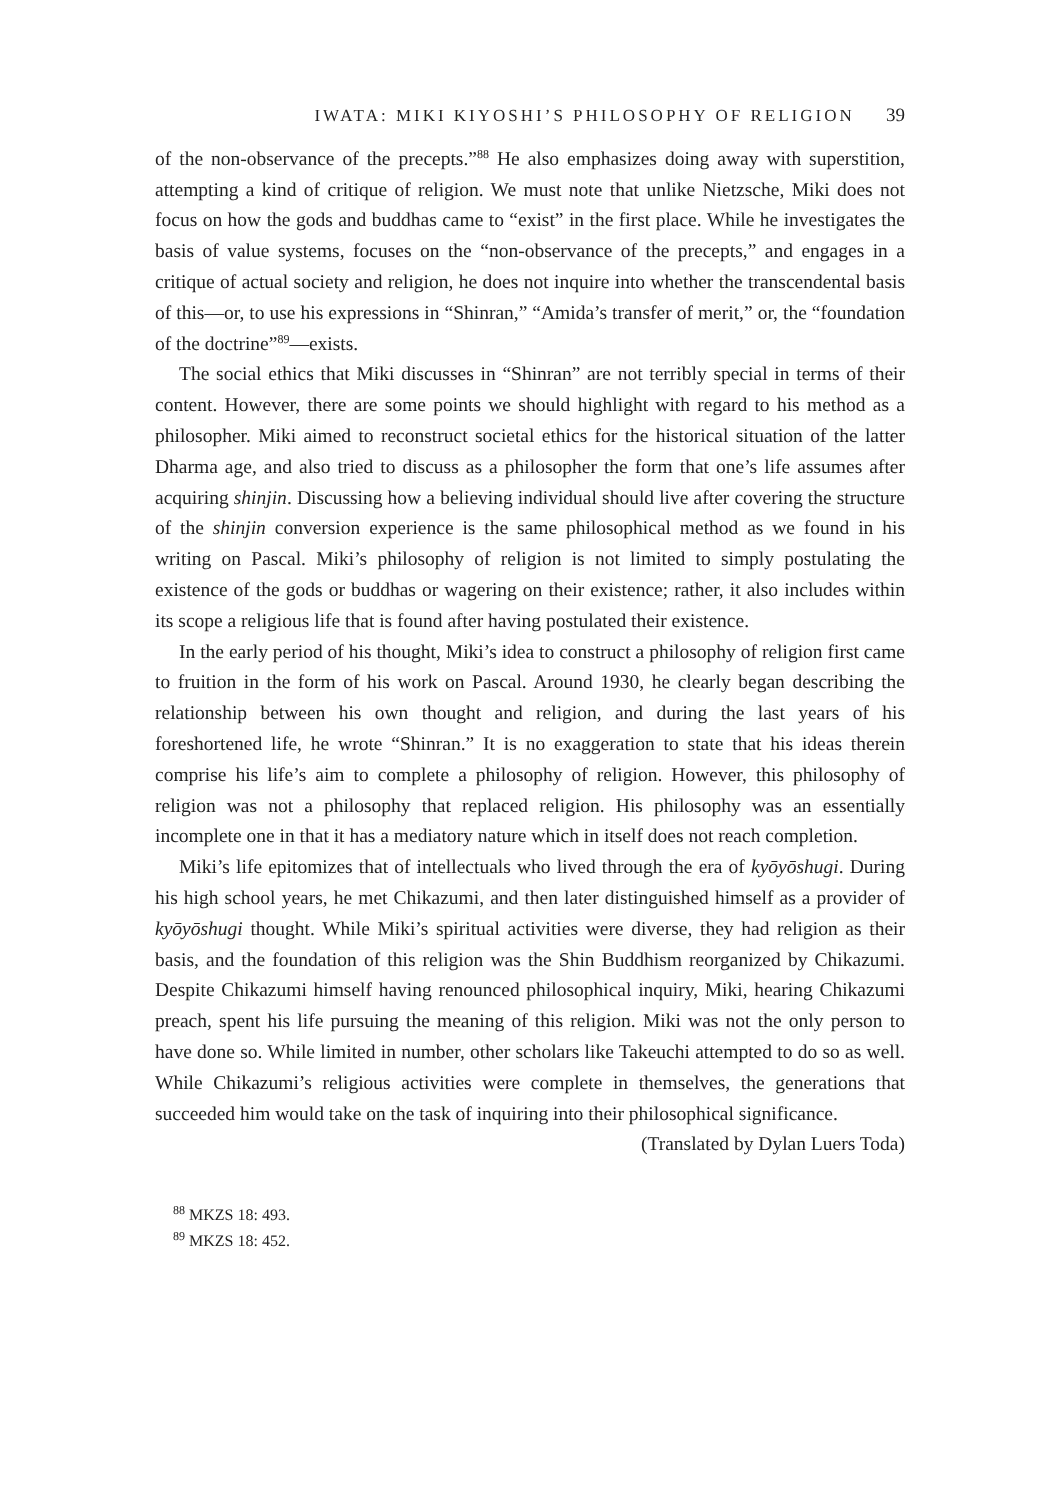IWATA: MIKI KIYOSHI’S PHILOSOPHY OF RELIGION 39
of the non-observance of the precepts.”<sup>88</sup> He also emphasizes doing away with superstition, attempting a kind of critique of religion. We must note that unlike Nietzsche, Miki does not focus on how the gods and buddhas came to “exist” in the first place. While he investigates the basis of value systems, focuses on the “non-observance of the precepts,” and engages in a critique of actual society and religion, he does not inquire into whether the transcendental basis of this—or, to use his expressions in “Shinran,” “Amida’s transfer of merit,” or, the “foundation of the doctrine”<sup>89</sup>—exists.
The social ethics that Miki discusses in “Shinran” are not terribly special in terms of their content. However, there are some points we should highlight with regard to his method as a philosopher. Miki aimed to reconstruct societal ethics for the historical situation of the latter Dharma age, and also tried to discuss as a philosopher the form that one’s life assumes after acquiring shinjin. Discussing how a believing individual should live after covering the structure of the shinjin conversion experience is the same philosophical method as we found in his writing on Pascal. Miki’s philosophy of religion is not limited to simply postulating the existence of the gods or buddhas or wagering on their existence; rather, it also includes within its scope a religious life that is found after having postulated their existence.
In the early period of his thought, Miki’s idea to construct a philosophy of religion first came to fruition in the form of his work on Pascal. Around 1930, he clearly began describing the relationship between his own thought and religion, and during the last years of his foreshortened life, he wrote “Shinran.” It is no exaggeration to state that his ideas therein comprise his life’s aim to complete a philosophy of religion. However, this philosophy of religion was not a philosophy that replaced religion. His philosophy was an essentially incomplete one in that it has a mediatory nature which in itself does not reach completion.
Miki’s life epitomizes that of intellectuals who lived through the era of kyōyōshugi. During his high school years, he met Chikazumi, and then later distinguished himself as a provider of kyōyōshugi thought. While Miki’s spiritual activities were diverse, they had religion as their basis, and the foundation of this religion was the Shin Buddhism reorganized by Chikazumi. Despite Chikazumi himself having renounced philosophical inquiry, Miki, hearing Chikazumi preach, spent his life pursuing the meaning of this religion. Miki was not the only person to have done so. While limited in number, other scholars like Takeuchi attempted to do so as well. While Chikazumi’s religious activities were complete in themselves, the generations that succeeded him would take on the task of inquiring into their philosophical significance.
(Translated by Dylan Luers Toda)
<sup>88</sup> MKZS 18: 493.
<sup>89</sup> MKZS 18: 452.